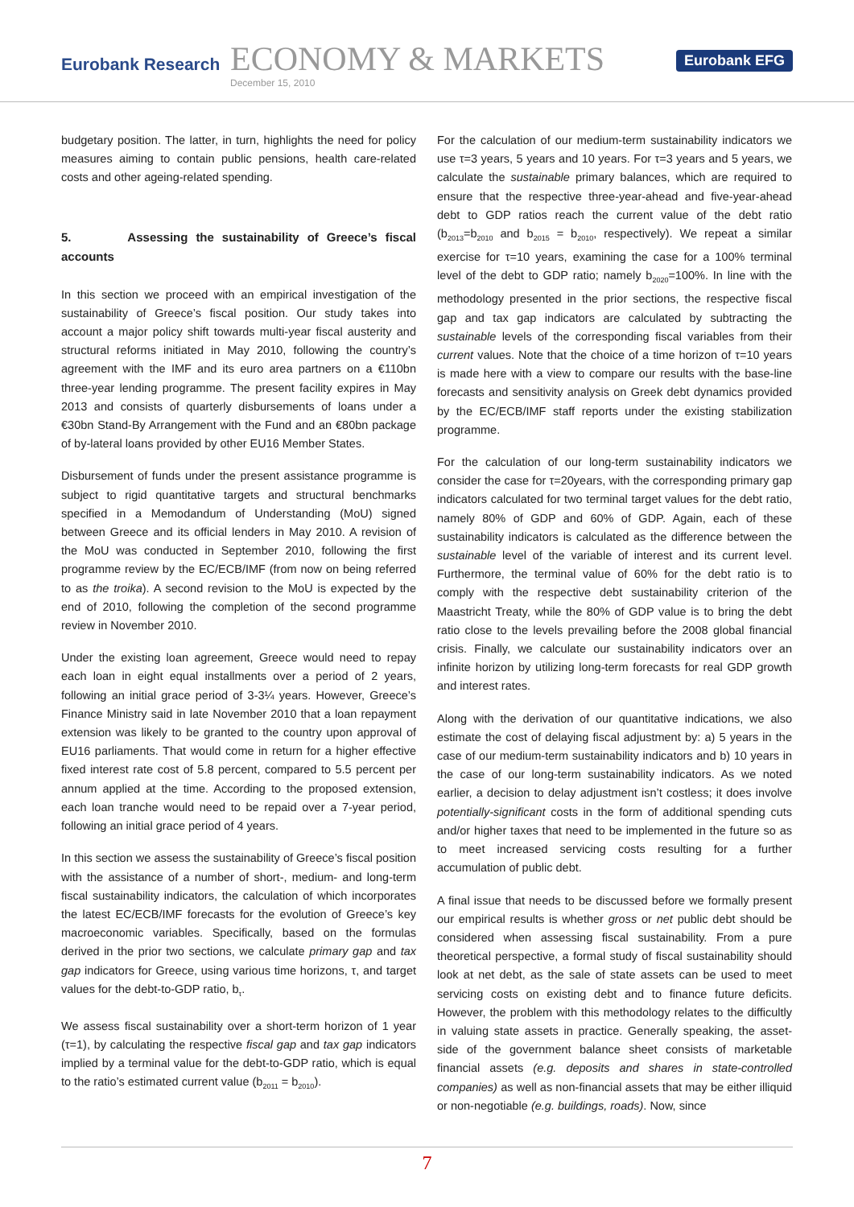Eurobank Research
ECONOMY & MARKETS
December 15, 2010
Eurobank EFG
budgetary position. The latter, in turn, highlights the need for policy measures aiming to contain public pensions, health care-related costs and other ageing-related spending.
5. Assessing the sustainability of Greece’s fiscal accounts
In this section we proceed with an empirical investigation of the sustainability of Greece’s fiscal position. Our study takes into account a major policy shift towards multi-year fiscal austerity and structural reforms initiated in May 2010, following the country’s agreement with the IMF and its euro area partners on a €110bn three-year lending programme. The present facility expires in May 2013 and consists of quarterly disbursements of loans under a €30bn Stand-By Arrangement with the Fund and an €80bn package of by-lateral loans provided by other EU16 Member States.
Disbursement of funds under the present assistance programme is subject to rigid quantitative targets and structural benchmarks specified in a Memodandum of Understanding (MoU) signed between Greece and its official lenders in May 2010. A revision of the MoU was conducted in September 2010, following the first programme review by the EC/ECB/IMF (from now on being referred to as the troika). A second revision to the MoU is expected by the end of 2010, following the completion of the second programme review in November 2010.
Under the existing loan agreement, Greece would need to repay each loan in eight equal installments over a period of 2 years, following an initial grace period of 3-3¼ years. However, Greece’s Finance Ministry said in late November 2010 that a loan repayment extension was likely to be granted to the country upon approval of EU16 parliaments. That would come in return for a higher effective fixed interest rate cost of 5.8 percent, compared to 5.5 percent per annum applied at the time. According to the proposed extension, each loan tranche would need to be repaid over a 7-year period, following an initial grace period of 4 years.
In this section we assess the sustainability of Greece’s fiscal position with the assistance of a number of short-, medium- and long-term fiscal sustainability indicators, the calculation of which incorporates the latest EC/ECB/IMF forecasts for the evolution of Greece’s key macroeconomic variables. Specifically, based on the formulas derived in the prior two sections, we calculate primary gap and tax gap indicators for Greece, using various time horizons, τ, and target values for the debt-to-GDP ratio, b<sub>τ</sub>.
We assess fiscal sustainability over a short-term horizon of 1 year (τ=1), by calculating the respective fiscal gap and tax gap indicators implied by a terminal value for the debt-to-GDP ratio, which is equal to the ratio’s estimated current value (b<sub>2011</sub> = b<sub>2010</sub>).
For the calculation of our medium-term sustainability indicators we use τ=3 years, 5 years and 10 years. For τ=3 years and 5 years, we calculate the sustainable primary balances, which are required to ensure that the respective three-year-ahead and five-year-ahead debt to GDP ratios reach the current value of the debt ratio (b<sub>2013</sub>=b<sub>2010</sub> and b<sub>2015</sub> = b<sub>2010</sub>, respectively). We repeat a similar exercise for τ=10 years, examining the case for a 100% terminal level of the debt to GDP ratio; namely b<sub>2020</sub>=100%. In line with the methodology presented in the prior sections, the respective fiscal gap and tax gap indicators are calculated by subtracting the sustainable levels of the corresponding fiscal variables from their current values. Note that the choice of a time horizon of τ=10 years is made here with a view to compare our results with the base-line forecasts and sensitivity analysis on Greek debt dynamics provided by the EC/ECB/IMF staff reports under the existing stabilization programme.
For the calculation of our long-term sustainability indicators we consider the case for τ=20years, with the corresponding primary gap indicators calculated for two terminal target values for the debt ratio, namely 80% of GDP and 60% of GDP. Again, each of these sustainability indicators is calculated as the difference between the sustainable level of the variable of interest and its current level. Furthermore, the terminal value of 60% for the debt ratio is to comply with the respective debt sustainability criterion of the Maastricht Treaty, while the 80% of GDP value is to bring the debt ratio close to the levels prevailing before the 2008 global financial crisis. Finally, we calculate our sustainability indicators over an infinite horizon by utilizing long-term forecasts for real GDP growth and interest rates.
Along with the derivation of our quantitative indications, we also estimate the cost of delaying fiscal adjustment by: a) 5 years in the case of our medium-term sustainability indicators and b) 10 years in the case of our long-term sustainability indicators. As we noted earlier, a decision to delay adjustment isn’t costless; it does involve potentially-significant costs in the form of additional spending cuts and/or higher taxes that need to be implemented in the future so as to meet increased servicing costs resulting for a further accumulation of public debt.
A final issue that needs to be discussed before we formally present our empirical results is whether gross or net public debt should be considered when assessing fiscal sustainability. From a pure theoretical perspective, a formal study of fiscal sustainability should look at net debt, as the sale of state assets can be used to meet servicing costs on existing debt and to finance future deficits. However, the problem with this methodology relates to the difficultly in valuing state assets in practice. Generally speaking, the asset-side of the government balance sheet consists of marketable financial assets (e.g. deposits and shares in state-controlled companies) as well as non-financial assets that may be either illiquid or non-negotiable (e.g. buildings, roads). Now, since
7